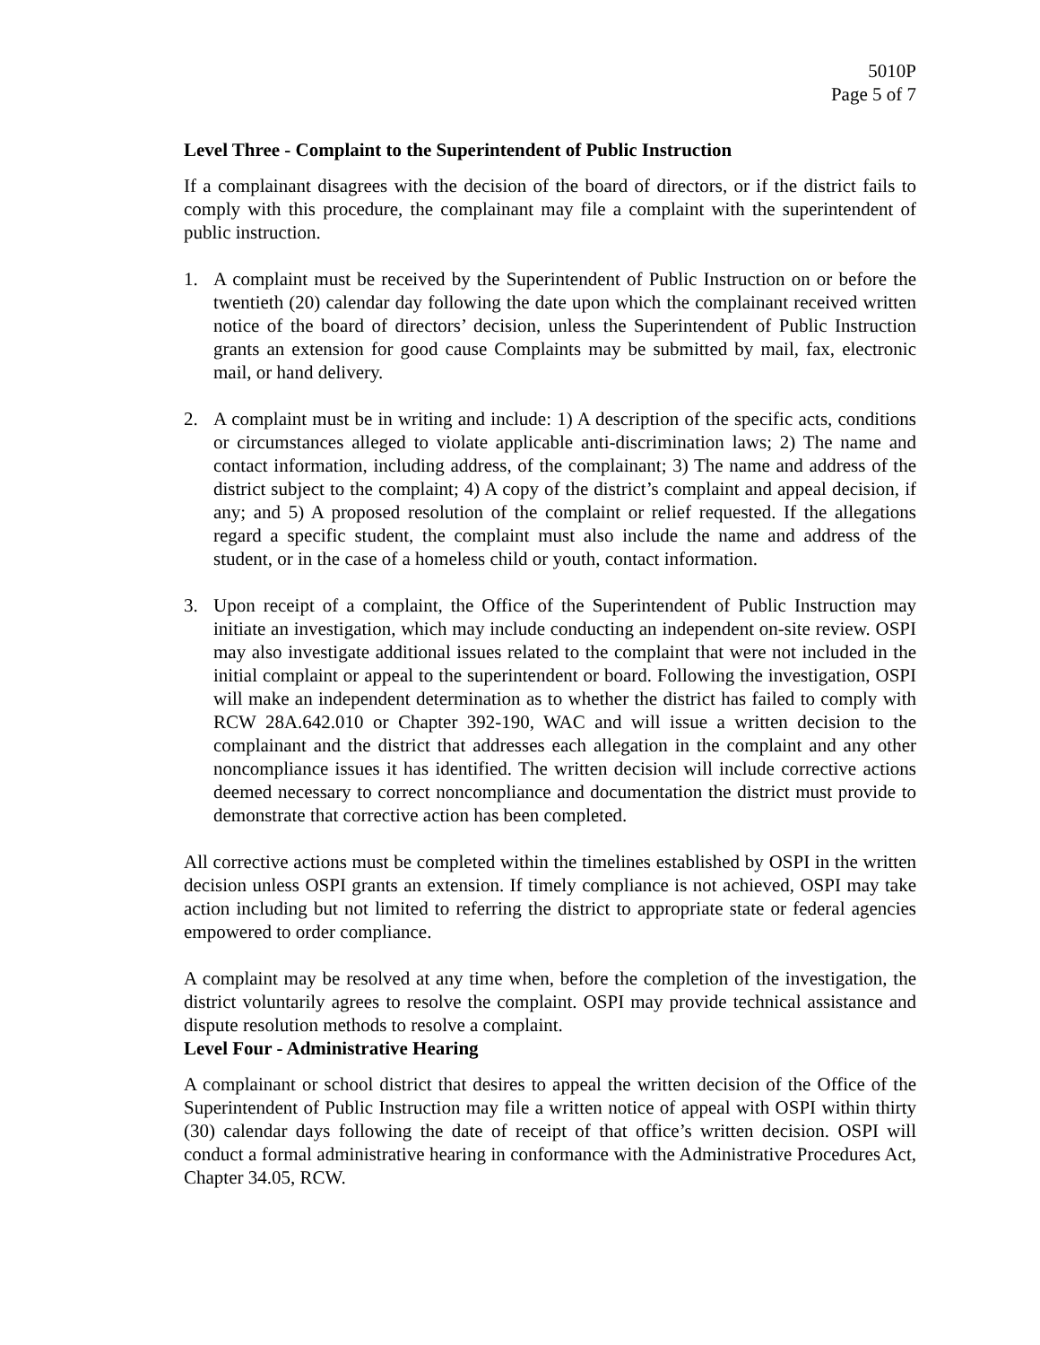5010P
Page 5 of 7
Level Three - Complaint to the Superintendent of Public Instruction
If a complainant disagrees with the decision of the board of directors, or if the district fails to comply with this procedure, the complainant may file a complaint with the superintendent of public instruction.
1. A complaint must be received by the Superintendent of Public Instruction on or before the twentieth (20) calendar day following the date upon which the complainant received written notice of the board of directors’ decision, unless the Superintendent of Public Instruction grants an extension for good cause Complaints may be submitted by mail, fax, electronic mail, or hand delivery.
2. A complaint must be in writing and include: 1) A description of the specific acts, conditions or circumstances alleged to violate applicable anti-discrimination laws; 2) The name and contact information, including address, of the complainant; 3) The name and address of the district subject to the complaint; 4) A copy of the district’s complaint and appeal decision, if any; and 5) A proposed resolution of the complaint or relief requested. If the allegations regard a specific student, the complaint must also include the name and address of the student, or in the case of a homeless child or youth, contact information.
3. Upon receipt of a complaint, the Office of the Superintendent of Public Instruction may initiate an investigation, which may include conducting an independent on-site review. OSPI may also investigate additional issues related to the complaint that were not included in the initial complaint or appeal to the superintendent or board. Following the investigation, OSPI will make an independent determination as to whether the district has failed to comply with RCW 28A.642.010 or Chapter 392-190, WAC and will issue a written decision to the complainant and the district that addresses each allegation in the complaint and any other noncompliance issues it has identified. The written decision will include corrective actions deemed necessary to correct noncompliance and documentation the district must provide to demonstrate that corrective action has been completed.
All corrective actions must be completed within the timelines established by OSPI in the written decision unless OSPI grants an extension. If timely compliance is not achieved, OSPI may take action including but not limited to referring the district to appropriate state or federal agencies empowered to order compliance.
A complaint may be resolved at any time when, before the completion of the investigation, the district voluntarily agrees to resolve the complaint. OSPI may provide technical assistance and dispute resolution methods to resolve a complaint.
Level Four - Administrative Hearing
A complainant or school district that desires to appeal the written decision of the Office of the Superintendent of Public Instruction may file a written notice of appeal with OSPI within thirty (30) calendar days following the date of receipt of that office’s written decision. OSPI will conduct a formal administrative hearing in conformance with the Administrative Procedures Act, Chapter 34.05, RCW.